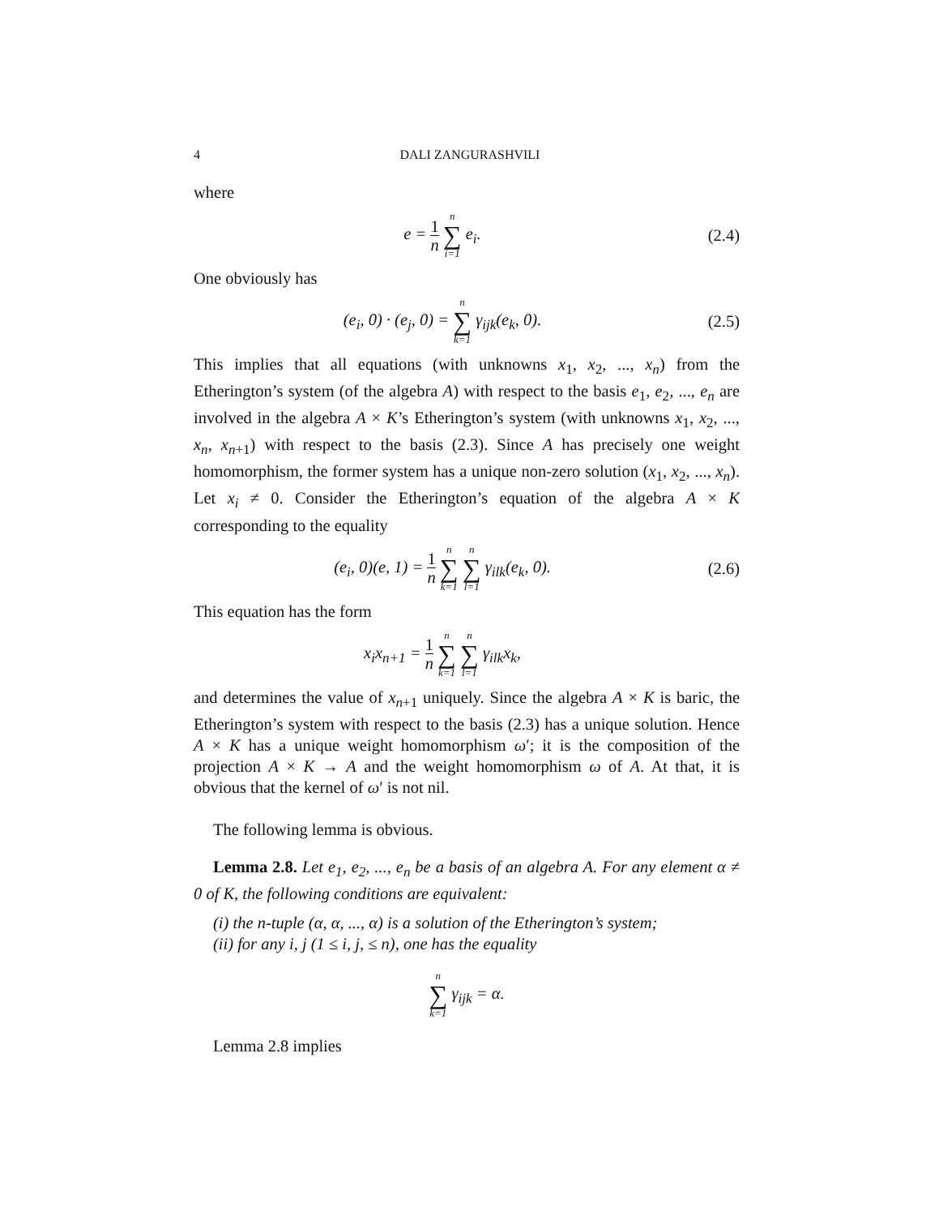4 DALI ZANGURASHVILI
where
e = 1 n n ∑ i=1 e<sub>i</sub>.
(2.4)
One obviously has
(e<sub>i</sub>, 0) · (e<sub>j</sub>, 0) = n ∑ k=1 γ<sub>ijk</sub>(e<sub>k</sub>, 0).
(2.5)
This implies that all equations (with unknowns x<sub>1</sub>, x<sub>2</sub>, ..., x<sub>n</sub>) from the Etherington’s system (of the algebra A) with respect to the basis e<sub>1</sub>, e<sub>2</sub>, ..., e<sub>n</sub> are involved in the algebra A × K’s Etherington’s system (with unknowns x<sub>1</sub>, x<sub>2</sub>, ..., x<sub>n</sub>, x<sub>n+1</sub>) with respect to the basis (2.3). Since A has precisely one weight homomorphism, the former system has a unique non-zero solution (x<sub>1</sub>, x<sub>2</sub>, ..., x<sub>n</sub>). Let x<sub>i</sub> ≠ 0. Consider the Etherington’s equation of the algebra A × K corresponding to the equality
(e<sub>i</sub>, 0)(e, 1) = 1 n n ∑ k=1 n ∑ l=1 γ<sub>ilk</sub>(e<sub>k</sub>, 0).
(2.6)
This equation has the form
x<sub>i</sub>x<sub>n+1</sub> = 1 n n ∑ k=1 n ∑ l=1 γ<sub>ilk</sub>x<sub>k</sub>,
and determines the value of x<sub>n+1</sub> uniquely. Since the algebra A × K is baric, the Etherington’s system with respect to the basis (2.3) has a unique solution. Hence A × K has a unique weight homomorphism ω′; it is the composition of the projection A × K → A and the weight homomorphism ω of A. At that, it is obvious that the kernel of ω′ is not nil.
The following lemma is obvious.
Lemma 2.8. Let e<sub>1</sub>, e<sub>2</sub>, ..., e<sub>n</sub> be a basis of an algebra A. For any element α ≠ 0 of K, the following conditions are equivalent:
(i) the n-tuple (α, α, ..., α) is a solution of the Etherington’s system;
(ii) for any i, j (1 ≤ i, j, ≤ n), one has the equality
n ∑ k=1 γ<sub>ijk</sub> = α.
Lemma 2.8 implies